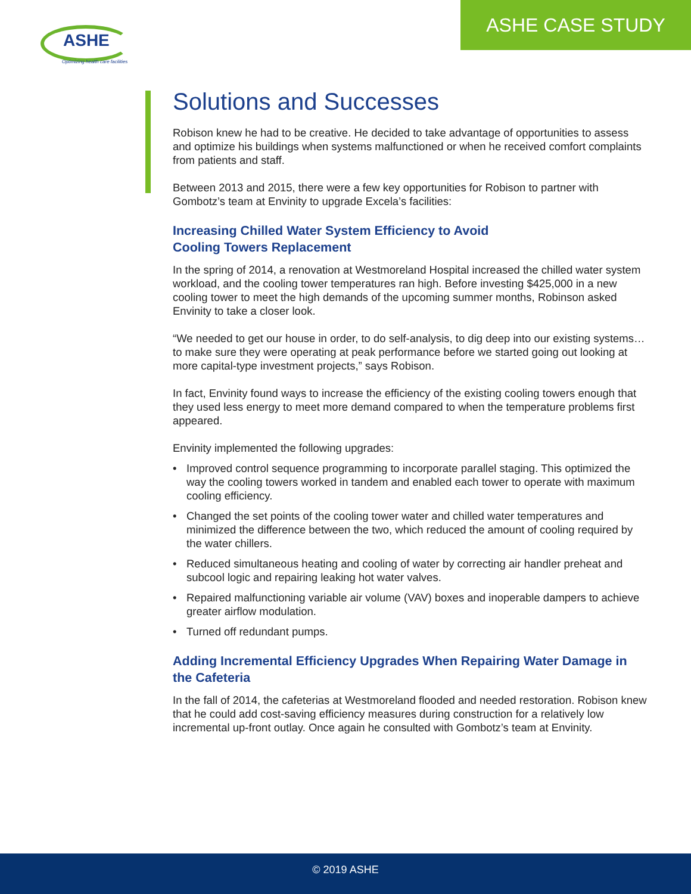ASHE
Optimizing health care facilities
ASHE CASE STUDY
Solutions and Successes
Robison knew he had to be creative. He decided to take advantage of opportunities to assess and optimize his buildings when systems malfunctioned or when he received comfort complaints from patients and staff.
Between 2013 and 2015, there were a few key opportunities for Robison to partner with Gombotz’s team at Envinity to upgrade Excela’s facilities:
Increasing Chilled Water System Efficiency to Avoid
Cooling Towers Replacement
In the spring of 2014, a renovation at Westmoreland Hospital increased the chilled water system workload, and the cooling tower temperatures ran high. Before investing $425,000 in a new cooling tower to meet the high demands of the upcoming summer months, Robinson asked Envinity to take a closer look.
“We needed to get our house in order, to do self-analysis, to dig deep into our existing systems…to make sure they were operating at peak performance before we started going out looking at more capital-type investment projects,” says Robison.
In fact, Envinity found ways to increase the efficiency of the existing cooling towers enough that they used less energy to meet more demand compared to when the temperature problems first appeared.
Envinity implemented the following upgrades:
• Improved control sequence programming to incorporate parallel staging. This optimized the way the cooling towers worked in tandem and enabled each tower to operate with maximum cooling efficiency.
• Changed the set points of the cooling tower water and chilled water temperatures and minimized the difference between the two, which reduced the amount of cooling required by the water chillers.
• Reduced simultaneous heating and cooling of water by correcting air handler preheat and subcool logic and repairing leaking hot water valves.
• Repaired malfunctioning variable air volume (VAV) boxes and inoperable dampers to achieve greater airflow modulation.
• Turned off redundant pumps.
Adding Incremental Efficiency Upgrades When Repairing Water Damage in the Cafeteria
In the fall of 2014, the cafeterias at Westmoreland flooded and needed restoration. Robison knew that he could add cost-saving efficiency measures during construction for a relatively low incremental up-front outlay. Once again he consulted with Gombotz’s team at Envinity.
© 2019 ASHE